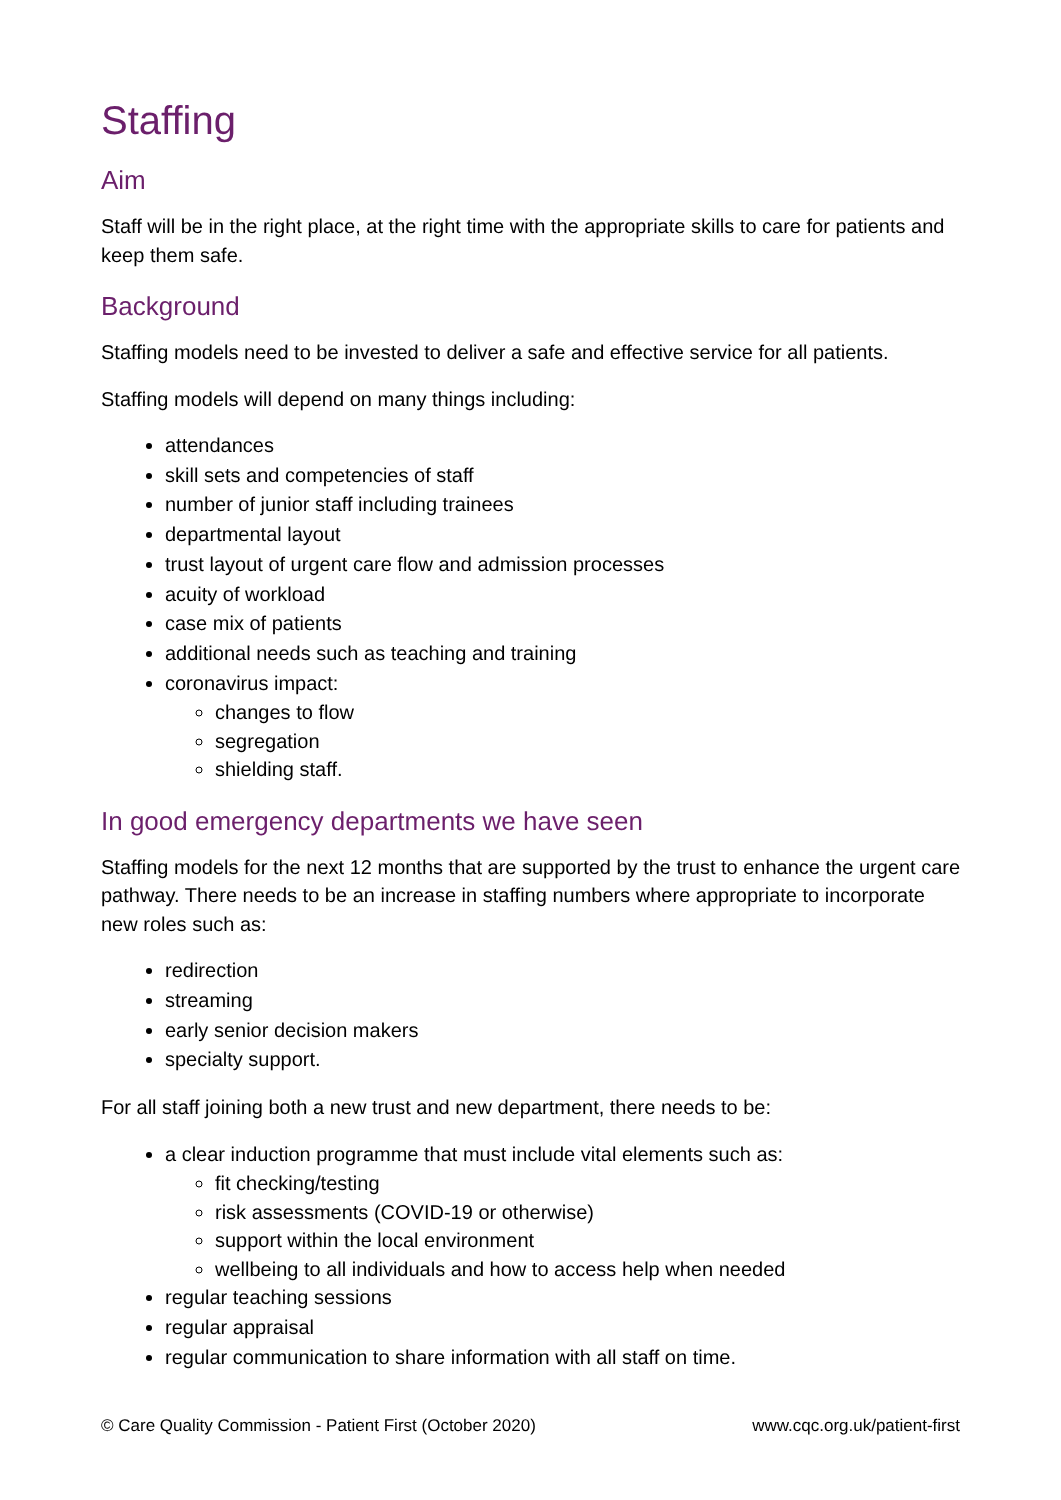Staffing
Aim
Staff will be in the right place, at the right time with the appropriate skills to care for patients and keep them safe.
Background
Staffing models need to be invested to deliver a safe and effective service for all patients.
Staffing models will depend on many things including:
attendances
skill sets and competencies of staff
number of junior staff including trainees
departmental layout
trust layout of urgent care flow and admission processes
acuity of workload
case mix of patients
additional needs such as teaching and training
coronavirus impact:
changes to flow
segregation
shielding staff.
In good emergency departments we have seen
Staffing models for the next 12 months that are supported by the trust to enhance the urgent care pathway. There needs to be an increase in staffing numbers where appropriate to incorporate new roles such as:
redirection
streaming
early senior decision makers
specialty support.
For all staff joining both a new trust and new department, there needs to be:
a clear induction programme that must include vital elements such as:
fit checking/testing
risk assessments (COVID-19 or otherwise)
support within the local environment
wellbeing to all individuals and how to access help when needed
regular teaching sessions
regular appraisal
regular communication to share information with all staff on time.
© Care Quality Commission - Patient First (October 2020) www.cqc.org.uk/patient-first